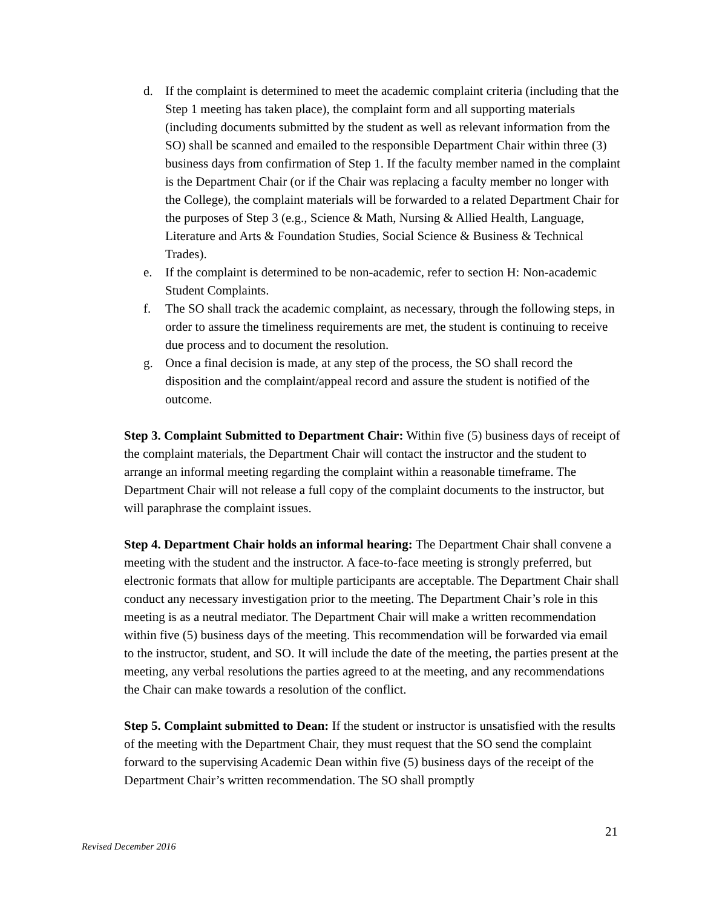d. If the complaint is determined to meet the academic complaint criteria (including that the Step 1 meeting has taken place), the complaint form and all supporting materials (including documents submitted by the student as well as relevant information from the SO) shall be scanned and emailed to the responsible Department Chair within three (3) business days from confirmation of Step 1. If the faculty member named in the complaint is the Department Chair (or if the Chair was replacing a faculty member no longer with the College), the complaint materials will be forwarded to a related Department Chair for the purposes of Step 3 (e.g., Science & Math, Nursing & Allied Health, Language, Literature and Arts & Foundation Studies, Social Science & Business & Technical Trades).
e. If the complaint is determined to be non-academic, refer to section H: Non-academic Student Complaints.
f. The SO shall track the academic complaint, as necessary, through the following steps, in order to assure the timeliness requirements are met, the student is continuing to receive due process and to document the resolution.
g. Once a final decision is made, at any step of the process, the SO shall record the disposition and the complaint/appeal record and assure the student is notified of the outcome.
Step 3. Complaint Submitted to Department Chair: Within five (5) business days of receipt of the complaint materials, the Department Chair will contact the instructor and the student to arrange an informal meeting regarding the complaint within a reasonable timeframe. The Department Chair will not release a full copy of the complaint documents to the instructor, but will paraphrase the complaint issues.
Step 4. Department Chair holds an informal hearing: The Department Chair shall convene a meeting with the student and the instructor. A face-to-face meeting is strongly preferred, but electronic formats that allow for multiple participants are acceptable. The Department Chair shall conduct any necessary investigation prior to the meeting. The Department Chair’s role in this meeting is as a neutral mediator. The Department Chair will make a written recommendation within five (5) business days of the meeting. This recommendation will be forwarded via email to the instructor, student, and SO. It will include the date of the meeting, the parties present at the meeting, any verbal resolutions the parties agreed to at the meeting, and any recommendations the Chair can make towards a resolution of the conflict.
Step 5. Complaint submitted to Dean: If the student or instructor is unsatisfied with the results of the meeting with the Department Chair, they must request that the SO send the complaint forward to the supervising Academic Dean within five (5) business days of the receipt of the Department Chair’s written recommendation. The SO shall promptly
21
Revised December 2016